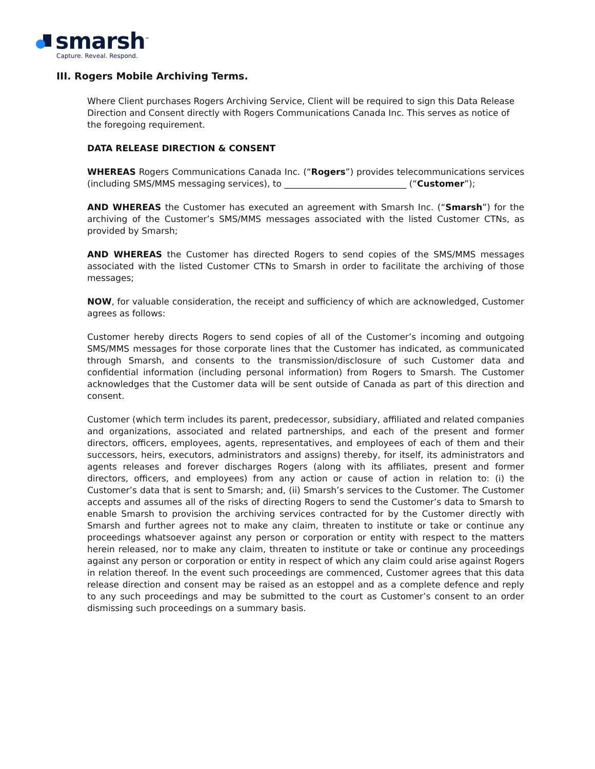smarsh<sup>™</sup>
Capture. Reveal. Respond.
III. Rogers Mobile Archiving Terms.
Where Client purchases Rogers Archiving Service, Client will be required to sign this Data Release Direction and Consent directly with Rogers Communications Canada Inc. This serves as notice of the foregoing requirement.
DATA RELEASE DIRECTION & CONSENT
WHEREAS Rogers Communications Canada Inc. (“Rogers”) provides telecommunications services (including SMS/MMS messaging services), to ____________________________ (“Customer”);
AND WHEREAS the Customer has executed an agreement with Smarsh Inc. (“Smarsh”) for the archiving of the Customer’s SMS/MMS messages associated with the listed Customer CTNs, as provided by Smarsh;
AND WHEREAS the Customer has directed Rogers to send copies of the SMS/MMS messages associated with the listed Customer CTNs to Smarsh in order to facilitate the archiving of those messages;
NOW, for valuable consideration, the receipt and sufficiency of which are acknowledged, Customer agrees as follows:
Customer hereby directs Rogers to send copies of all of the Customer’s incoming and outgoing SMS/MMS messages for those corporate lines that the Customer has indicated, as communicated through Smarsh, and consents to the transmission/disclosure of such Customer data and confidential information (including personal information) from Rogers to Smarsh. The Customer acknowledges that the Customer data will be sent outside of Canada as part of this direction and consent.
Customer (which term includes its parent, predecessor, subsidiary, affiliated and related companies and organizations, associated and related partnerships, and each of the present and former directors, officers, employees, agents, representatives, and employees of each of them and their successors, heirs, executors, administrators and assigns) thereby, for itself, its administrators and agents releases and forever discharges Rogers (along with its affiliates, present and former directors, officers, and employees) from any action or cause of action in relation to: (i) the Customer’s data that is sent to Smarsh; and, (ii) Smarsh’s services to the Customer. The Customer accepts and assumes all of the risks of directing Rogers to send the Customer’s data to Smarsh to enable Smarsh to provision the archiving services contracted for by the Customer directly with Smarsh and further agrees not to make any claim, threaten to institute or take or continue any proceedings whatsoever against any person or corporation or entity with respect to the matters herein released, nor to make any claim, threaten to institute or take or continue any proceedings against any person or corporation or entity in respect of which any claim could arise against Rogers in relation thereof. In the event such proceedings are commenced, Customer agrees that this data release direction and consent may be raised as an estoppel and as a complete defence and reply to any such proceedings and may be submitted to the court as Customer’s consent to an order dismissing such proceedings on a summary basis.